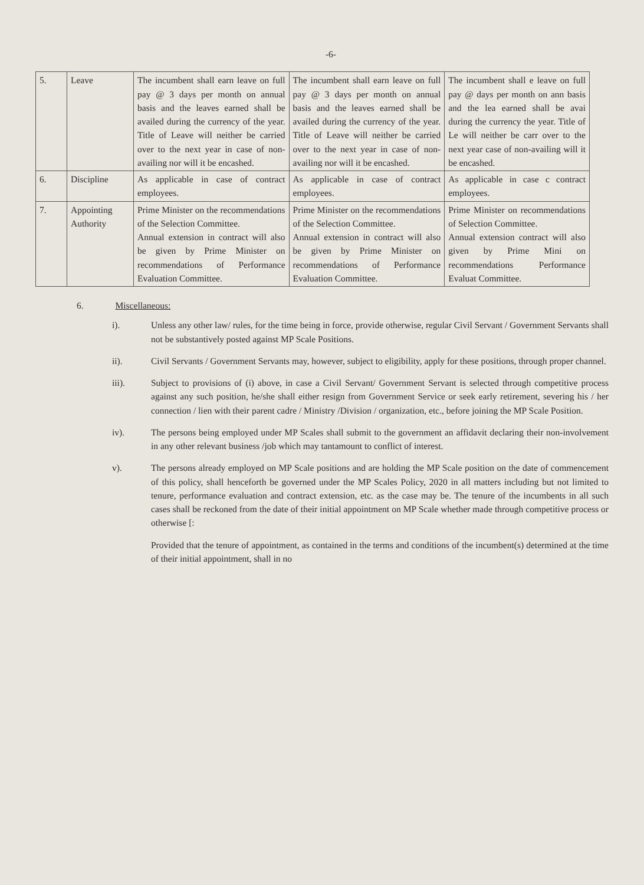-6-
| 5. | Leave | The incumbent shall earn leave on full pay @ 3 days per month on annual basis and the leaves earned shall be availed during the currency of the year. Title of Leave will neither be carried over to the next year in case of non-availing nor will it be encashed. | The incumbent shall earn leave on full pay @ 3 days per month on annual basis and the leaves earned shall be availed during the currency of the year. Title of Leave will neither be carried over to the next year in case of non-availing nor will it be encashed. | The incumbent shall e leave on full pay @ days per month on ann basis and the lea earned shall be avai during the currency the year. Title of Le will neither be carr over to the next year case of non-availing will it be encashed. |
| 6. | Discipline | As applicable in case of contract employees. | As applicable in case of contract employees. | As applicable in case c contract employees. |
| 7. | Appointing Authority | Prime Minister on the recommendations of the Selection Committee. Annual extension in contract will also be given by Prime Minister on recommendations of Performance Evaluation Committee. | Prime Minister on the recommendations of the Selection Committee. Annual extension in contract will also be given by Prime Minister on recommendations of Performance Evaluation Committee. | Prime Minister on recommendations of Selection Committee. Annual extension contract will also given by Prime Mini on recommendations Performance Evaluat Committee. |
6. Miscellaneous:
i). Unless any other law/ rules, for the time being in force, provide otherwise, regular Civil Servant / Government Servants shall not be substantively posted against MP Scale Positions.
ii). Civil Servants / Government Servants may, however, subject to eligibility, apply for these positions, through proper channel.
iii). Subject to provisions of (i) above, in case a Civil Servant/ Government Servant is selected through competitive process against any such position, he/she shall either resign from Government Service or seek early retirement, severing his / her connection / lien with their parent cadre / Ministry /Division / organization, etc., before joining the MP Scale Position.
iv). The persons being employed under MP Scales shall submit to the government an affidavit declaring their non-involvement in any other relevant business /job which may tantamount to conflict of interest.
v). The persons already employed on MP Scale positions and are holding the MP Scale position on the date of commencement of this policy, shall henceforth be governed under the MP Scales Policy, 2020 in all matters including but not limited to tenure, performance evaluation and contract extension, etc. as the case may be. The tenure of the incumbents in all such cases shall be reckoned from the date of their initial appointment on MP Scale whether made through competitive process or otherwise [:
Provided that the tenure of appointment, as contained in the terms and conditions of the incumbent(s) determined at the time of their initial appointment, shall in no